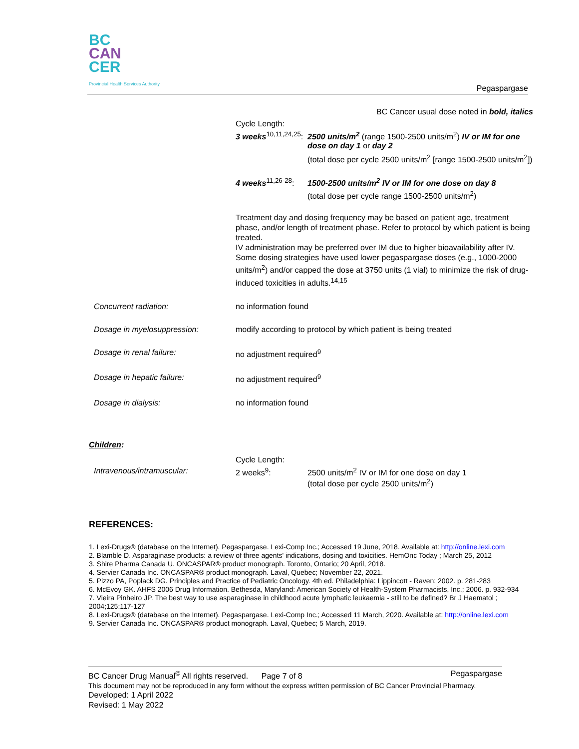BC
CAN
CER
Provincial Health Services Authority
Pegaspargase
BC Cancer usual dose noted in bold, italics
| | Cycle Length: | |
| | 3 weeks<sup>10,11,24,25</sup>: | 2500 units/m<sup>2</sup> (range 1500-2500 units/m<sup>2</sup>) IV or IM for one dose on day 1 or day 2 (total dose per cycle 2500 units/m<sup>2</sup> [range 1500-2500 units/m<sup>2</sup>]) |
| | 4 weeks<sup>11,26-28</sup>: | 1500-2500 units/m<sup>2</sup> IV or IM for one dose on day 8 (total dose per cycle range 1500-2500 units/m<sup>2</sup>) |
| | Treatment day and dosing frequency may be based on patient age, treatment phase, and/or length of treatment phase. Refer to protocol by which patient is being treated. IV administration may be preferred over IM due to higher bioavailability after IV. Some dosing strategies have used lower pegaspargase doses (e.g., 1000-2000 units/m<sup>2</sup>) and/or capped the dose at 3750 units (1 vial) to minimize the risk of drug-induced toxicities in adults.<sup>14,15</sup> | |
| Concurrent radiation: | no information found | |
| Dosage in myelosuppression: | modify according to protocol by which patient is being treated | |
| Dosage in renal failure: | no adjustment required<sup>9</sup> | |
| Dosage in hepatic failure: | no adjustment required<sup>9</sup> | |
| Dosage in dialysis: | no information found | |
Children:
| | Cycle Length: | |
| Intravenous/intramuscular: | 2 weeks<sup>9</sup>: | 2500 units/m<sup>2</sup> IV or IM for one dose on day 1 (total dose per cycle 2500 units/m<sup>2</sup>) |
REFERENCES:
1. Lexi-Drugs® (database on the Internet). Pegaspargase. Lexi-Comp Inc.; Accessed 19 June, 2018. Available at: http://online.lexi.com
2. Blamble D. Asparaginase products: a review of three agents' indications, dosing and toxicities. HemOnc Today ; March 25, 2012
3. Shire Pharma Canada U. ONCASPAR® product monograph. Toronto, Ontario; 20 April, 2018.
4. Servier Canada Inc. ONCASPAR® product monograph. Laval, Quebec; November 22, 2021.
5. Pizzo PA, Poplack DG. Principles and Practice of Pediatric Oncology. 4th ed. Philadelphia: Lippincott - Raven; 2002. p. 281-283
6. McEvoy GK. AHFS 2006 Drug Information. Bethesda, Maryland: American Society of Health-System Pharmacists, Inc.; 2006. p. 932-934
7. Vieira Pinheiro JP. The best way to use asparaginase in childhood acute lymphatic leukaemia - still to be defined? Br J Haematol ; 2004;125:117-127
8. Lexi-Drugs® (database on the Internet). Pegaspargase. Lexi-Comp Inc.; Accessed 11 March, 2020. Available at: http://online.lexi.com
9. Servier Canada Inc. ONCASPAR® product monograph. Laval, Quebec; 5 March, 2019.
BC Cancer Drug Manual<sup>©</sup> All rights reserved. Page 7 of 8 Pegaspargase
This document may not be reproduced in any form without the express written permission of BC Cancer Provincial Pharmacy.
Developed: 1 April 2022
Revised: 1 May 2022